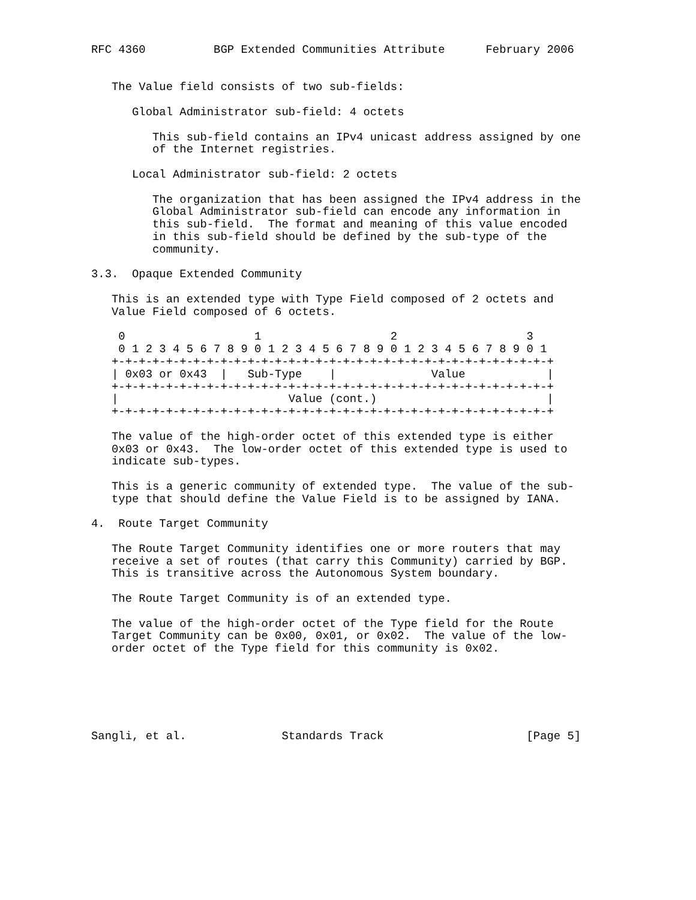RFC 4360          BGP Extended Communities Attribute      February 2006


   The Value field consists of two sub-fields:

      Global Administrator sub-field: 4 octets

         This sub-field contains an IPv4 unicast address assigned by one
         of the Internet registries.

      Local Administrator sub-field: 2 octets

         The organization that has been assigned the IPv4 address in the
         Global Administrator sub-field can encode any information in
         this sub-field.  The format and meaning of this value encoded
         in this sub-field should be defined by the sub-type of the
         community.

3.3.  Opaque Extended Community

   This is an extended type with Type Field composed of 2 octets and
   Value Field composed of 6 octets.

    0                   1                   2                   3
    0 1 2 3 4 5 6 7 8 9 0 1 2 3 4 5 6 7 8 9 0 1 2 3 4 5 6 7 8 9 0 1
   +-+-+-+-+-+-+-+-+-+-+-+-+-+-+-+-+-+-+-+-+-+-+-+-+-+-+-+-+-+-+-+-+
   | 0x03 or 0x43  |   Sub-Type    |              Value            |
   +-+-+-+-+-+-+-+-+-+-+-+-+-+-+-+-+-+-+-+-+-+-+-+-+-+-+-+-+-+-+-+-+
   |                         Value (cont.)                         |
   +-+-+-+-+-+-+-+-+-+-+-+-+-+-+-+-+-+-+-+-+-+-+-+-+-+-+-+-+-+-+-+-+

   The value of the high-order octet of this extended type is either
   0x03 or 0x43.  The low-order octet of this extended type is used to
   indicate sub-types.

   This is a generic community of extended type.  The value of the sub-
   type that should define the Value Field is to be assigned by IANA.

4.  Route Target Community

   The Route Target Community identifies one or more routers that may
   receive a set of routes (that carry this Community) carried by BGP.
   This is transitive across the Autonomous System boundary.

   The Route Target Community is of an extended type.

   The value of the high-order octet of the Type field for the Route
   Target Community can be 0x00, 0x01, or 0x02.  The value of the low-
   order octet of the Type field for this community is 0x02.






Sangli, et al.              Standards Track                     [Page 5]